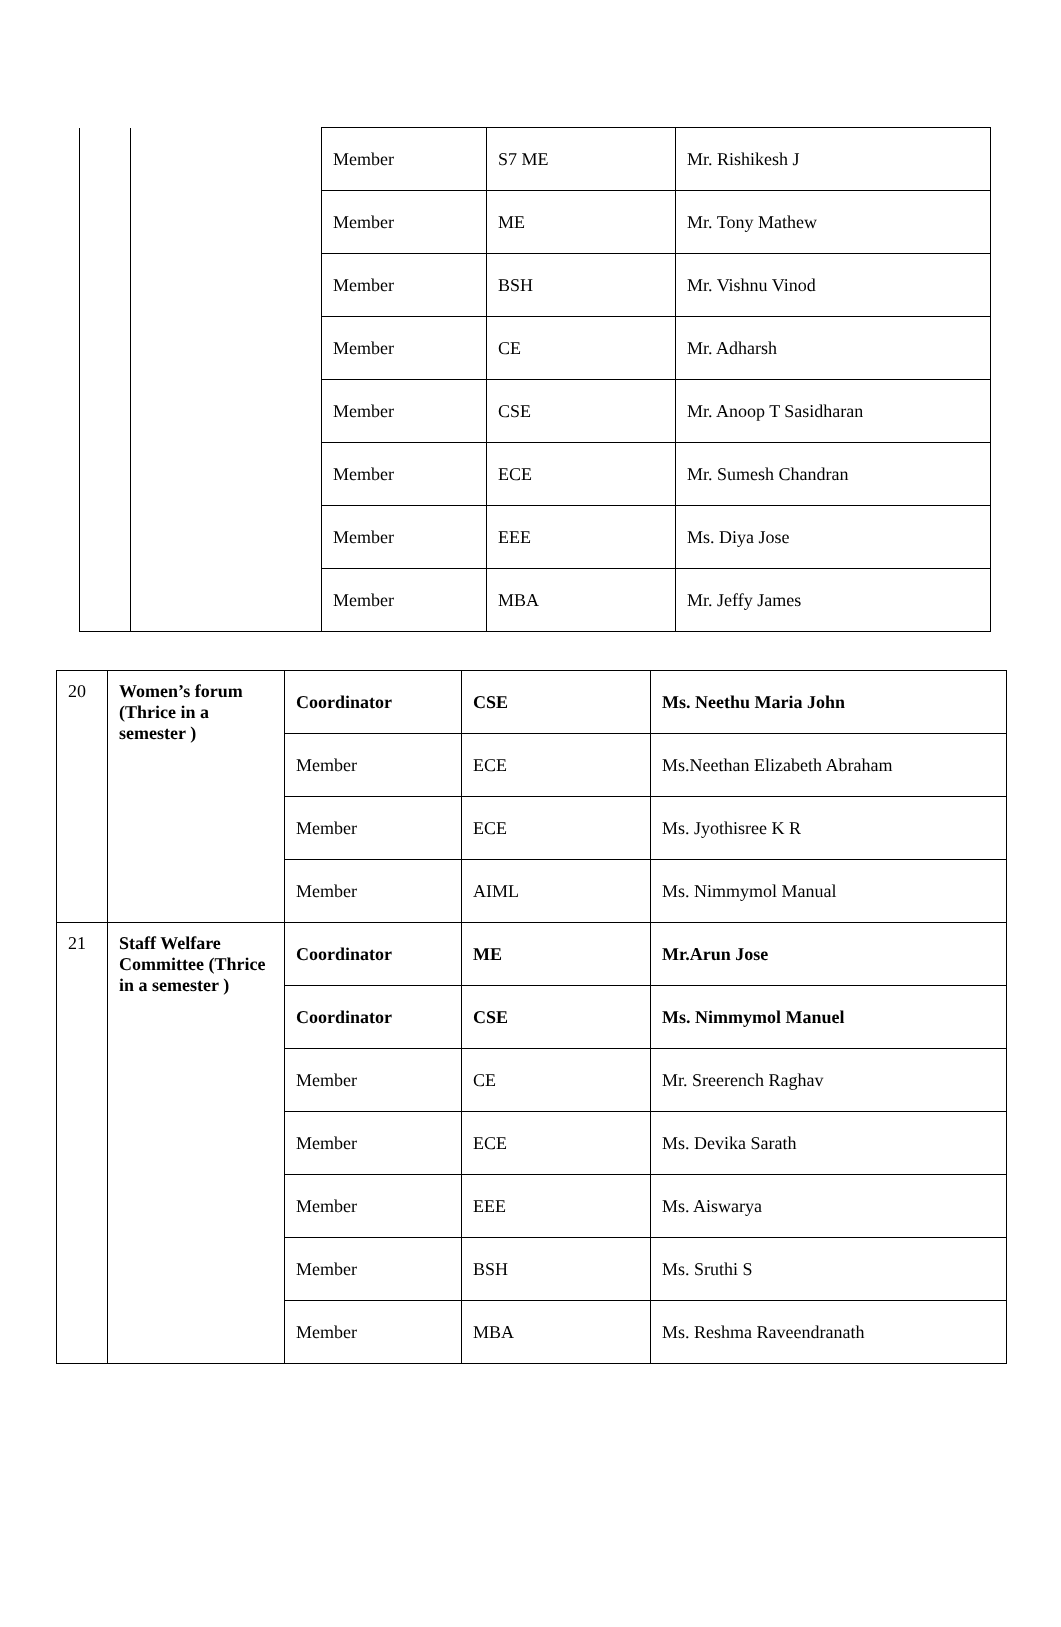| | | Member | S7 ME | Mr. Rishikesh J |
| | | Member | ME | Mr. Tony Mathew |
| | | Member | BSH | Mr. Vishnu Vinod |
| | | Member | CE | Mr. Adharsh |
| | | Member | CSE | Mr. Anoop T Sasidharan |
| | | Member | ECE | Mr. Sumesh Chandran |
| | | Member | EEE | Ms. Diya Jose |
| | | Member | MBA | Mr. Jeffy James |
| 20 | Women’s forum (Thrice in a semester ) | Coordinator | CSE | Ms. Neethu Maria John |
| | | Member | ECE | Ms.Neethan Elizabeth Abraham |
| | | Member | ECE | Ms. Jyothisree K R |
| | | Member | AIML | Ms. Nimmymol Manual |
| 21 | Staff Welfare Committee (Thrice in a semester ) | Coordinator | ME | Mr.Arun Jose |
| | | Coordinator | CSE | Ms. Nimmymol Manuel |
| | | Member | CE | Mr. Sreerench Raghav |
| | | Member | ECE | Ms. Devika Sarath |
| | | Member | EEE | Ms. Aiswarya |
| | | Member | BSH | Ms. Sruthi S |
| | | Member | MBA | Ms. Reshma Raveendranath |